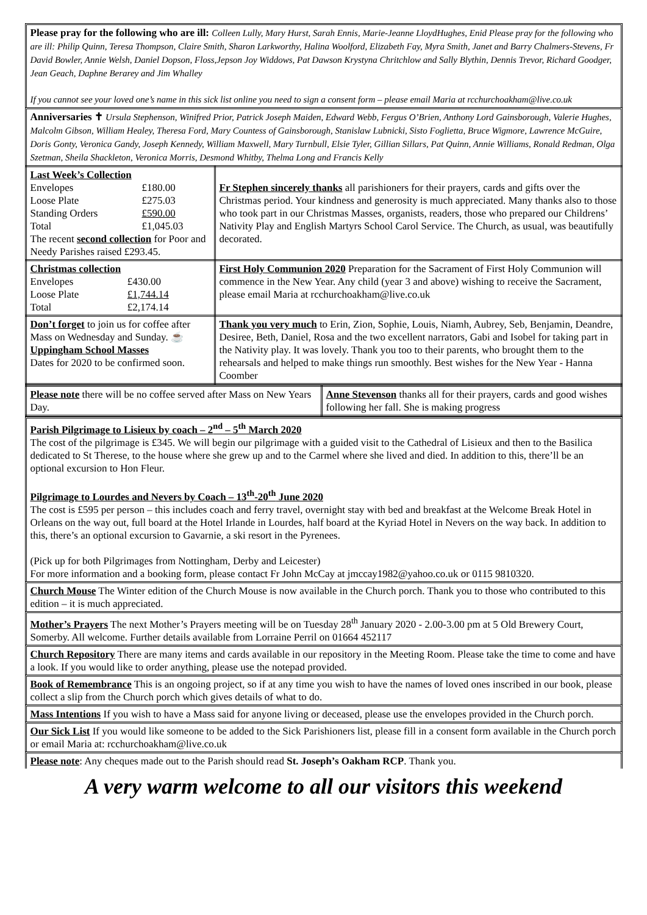Please pray for the following who are ill: Colleen Lully, Mary Hurst, Sarah Ennis, Marie-Jeanne LloydHughes, Enid Please pray for the following who are ill: Philip Quinn, Teresa Thompson, Claire Smith, Sharon Larkworthy, Halina Woolford, Elizabeth Fay, Myra Smith, Janet and Barry Chalmers-Stevens, Fr David Bowler, Annie Welsh, Daniel Dopson, Floss,Jepson Joy Widdows, Pat Dawson Krystyna Chritchlow and Sally Blythin, Dennis Trevor, Richard Goodger, Jean Geach, Daphne Berarey and Jim Whalley
If you cannot see your loved one’s name in this sick list online you need to sign a consent form – please email Maria at rcchurchoakham@live.co.uk
Anniversaries ✝ Ursula Stephenson, Winifred Prior, Patrick Joseph Maiden, Edward Webb, Fergus O’Brien, Anthony Lord Gainsborough, Valerie Hughes, Malcolm Gibson, William Healey, Theresa Ford, Mary Countess of Gainsborough, Stanislaw Lubnicki, Sisto Foglietta, Bruce Wigmore, Lawrence McGuire, Doris Gonty, Veronica Gandy, Joseph Kennedy, William Maxwell, Mary Turnbull, Elsie Tyler, Gillian Sillars, Pat Quinn, Annie Williams, Ronald Redman, Olga Szetman, Sheila Shackleton, Veronica Morris, Desmond Whitby, Thelma Long and Francis Kelly
| Last Week’s Collection / Envelopes / £180.00 / / Loose Plate / £275.03 / / Standing Orders / £590.00 / / Total / £1,045.03 / The recent second collection for Poor and Needy Parishes raised £293.45. | Fr Stephen sincerely thanks all parishioners for their prayers, cards and gifts over the Christmas period. Your kindness and generosity is much appreciated. Many thanks also to those who took part in our Christmas Masses, organists, readers, those who prepared our Childrens’ Nativity Play and English Martyrs School Carol Service. The Church, as usual, was beautifully decorated. |
| Christmas collection / Envelopes / £430.00 / / Loose Plate / £1,744.14 / / Total / £2,174.14 / | First Holy Communion 2020 Preparation for the Sacrament of First Holy Communion will commence in the New Year. Any child (year 3 and above) wishing to receive the Sacrament, please email Maria at rcchurchoakham@live.co.uk |
| Don’t forget to join us for coffee after Mass on Wednesday and Sunday. ☕ Uppingham School Masses Dates for 2020 to be confirmed soon. | Thank you very much to Erin, Zion, Sophie, Louis, Niamh, Aubrey, Seb, Benjamin, Deandre, Desiree, Beth, Daniel, Rosa and the two excellent narrators, Gabi and Isobel for taking part in the Nativity play. It was lovely. Thank you too to their parents, who brought them to the rehearsals and helped to make things run smoothly. Best wishes for the New Year - Hanna Coomber |
| Please note there will be no coffee served after Mass on New Years Day. | Anne Stevenson thanks all for their prayers, cards and good wishes following her fall. She is making progress |
Parish Pilgrimage to Lisieux by coach – 2<sup>nd</sup> – 5<sup>th</sup> March 2020
The cost of the pilgrimage is £345. We will begin our pilgrimage with a guided visit to the Cathedral of Lisieux and then to the Basilica dedicated to St Therese, to the house where she grew up and to the Carmel where she lived and died. In addition to this, there’ll be an optional excursion to Hon Fleur.
Pilgrimage to Lourdes and Nevers by Coach – 13<sup>th</sup>-20<sup>th</sup> June 2020
The cost is £595 per person – this includes coach and ferry travel, overnight stay with bed and breakfast at the Welcome Break Hotel in Orleans on the way out, full board at the Hotel Irlande in Lourdes, half board at the Kyriad Hotel in Nevers on the way back. In addition to this, there’s an optional excursion to Gavarnie, a ski resort in the Pyrenees.
(Pick up for both Pilgrimages from Nottingham, Derby and Leicester)
For more information and a booking form, please contact Fr John McCay at jmccay1982@yahoo.co.uk or 0115 9810320.
Church Mouse The Winter edition of the Church Mouse is now available in the Church porch. Thank you to those who contributed to this edition – it is much appreciated.
Mother’s Prayers The next Mother’s Prayers meeting will be on Tuesday 28<sup>th</sup> January 2020 - 2.00-3.00 pm at 5 Old Brewery Court, Somerby. All welcome. Further details available from Lorraine Perril on 01664 452117
Church Repository There are many items and cards available in our repository in the Meeting Room. Please take the time to come and have a look. If you would like to order anything, please use the notepad provided.
Book of Remembrance This is an ongoing project, so if at any time you wish to have the names of loved ones inscribed in our book, please collect a slip from the Church porch which gives details of what to do.
Mass Intentions If you wish to have a Mass said for anyone living or deceased, please use the envelopes provided in the Church porch.
Our Sick List If you would like someone to be added to the Sick Parishioners list, please fill in a consent form available in the Church porch or email Maria at: rcchurchoakham@live.co.uk
Please note: Any cheques made out to the Parish should read St. Joseph’s Oakham RCP. Thank you.
A very warm welcome to all our visitors this weekend